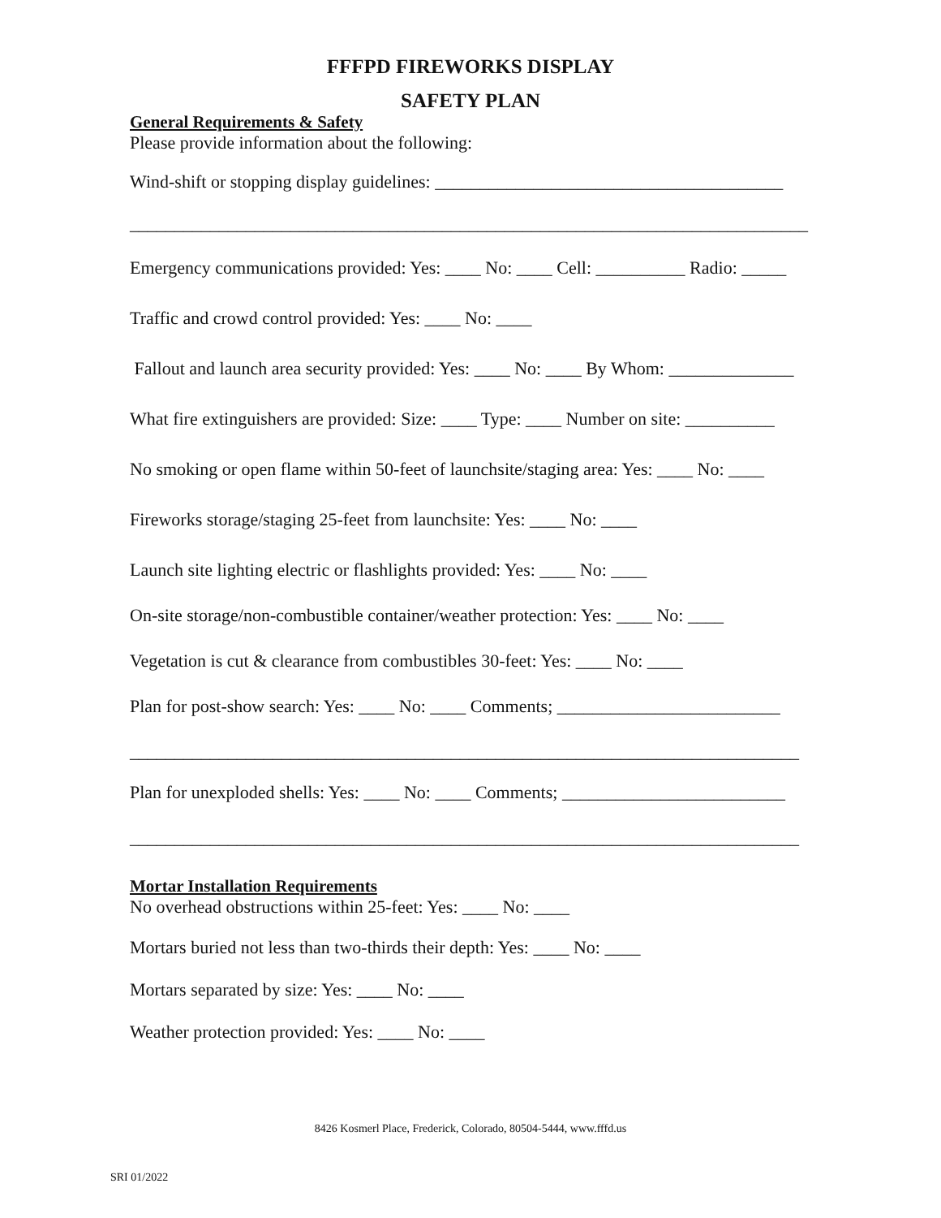FFFPD FIREWORKS DISPLAY
SAFETY PLAN
General Requirements & Safety
Please provide information about the following:
Wind-shift or stopping display guidelines: _______________________________________
____________________________________________________________________________
Emergency communications provided: Yes: ____ No: ____ Cell: __________ Radio: _____
Traffic and crowd control provided: Yes: ____ No: ____
Fallout and launch area security provided: Yes: ____ No: ____ By Whom: ______________
What fire extinguishers are provided: Size: ____ Type: ____ Number on site: __________
No smoking or open flame within 50-feet of launchsite/staging area: Yes: ____ No: ____
Fireworks storage/staging 25-feet from launchsite: Yes: ____ No: ____
Launch site lighting electric or flashlights provided: Yes: ____ No: ____
On-site storage/non-combustible container/weather protection: Yes: ____ No: ____
Vegetation is cut & clearance from combustibles 30-feet: Yes: ____ No: ____
Plan for post-show search: Yes: ____ No: ____ Comments; _________________________
___________________________________________________________________________
Plan for unexploded shells: Yes: ____ No: ____ Comments; _________________________
___________________________________________________________________________
Mortar Installation Requirements
No overhead obstructions within 25-feet: Yes: ____ No: ____
Mortars buried not less than two-thirds their depth: Yes: ____ No: ____
Mortars separated by size: Yes: ____ No: ____
Weather protection provided: Yes: ____ No: ____
8426 Kosmerl Place, Frederick, Colorado, 80504-5444, www.fffd.us
SRI 01/2022